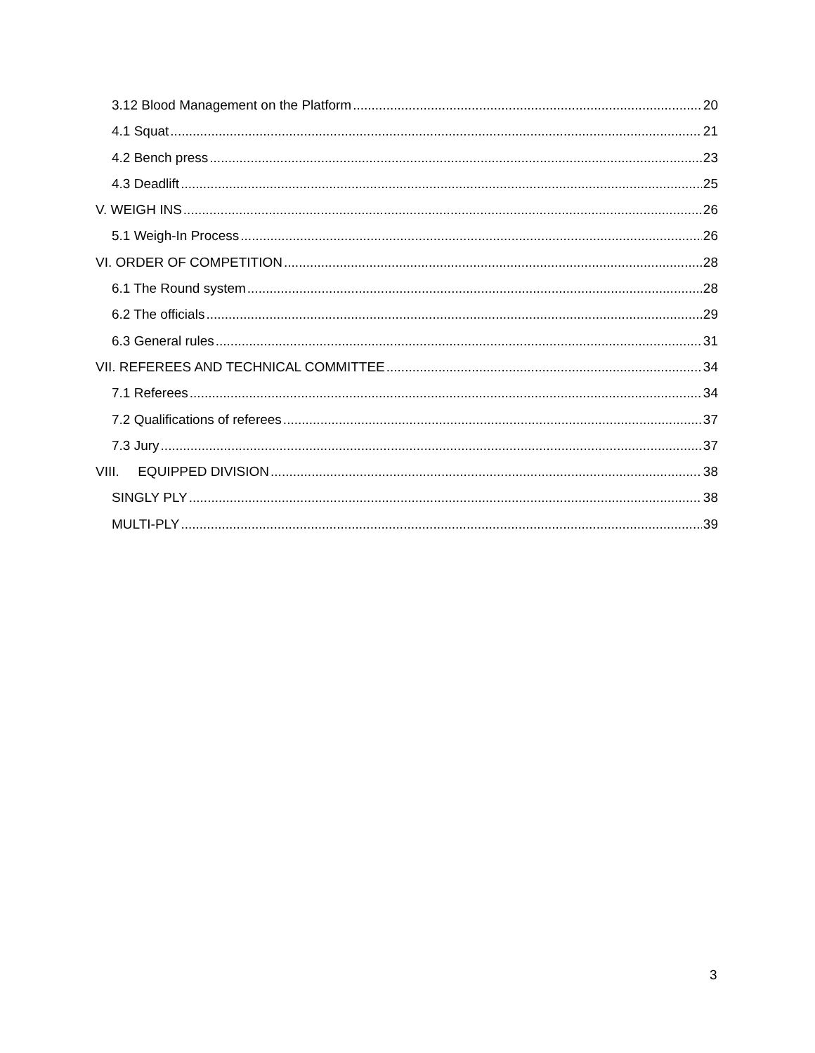3.12 Blood Management on the Platform 20
4.1 Squat 21
4.2 Bench press 23
4.3 Deadlift 25
V. WEIGH INS 26
5.1 Weigh-In Process 26
VI. ORDER OF COMPETITION 28
6.1 The Round system 28
6.2 The officials 29
6.3 General rules 31
VII. REFEREES AND TECHNICAL COMMITTEE 34
7.1 Referees 34
7.2 Qualifications of referees 37
7.3 Jury 37
VIII. EQUIPPED DIVISION 38
SINGLY PLY 38
MULTI-PLY 39
3